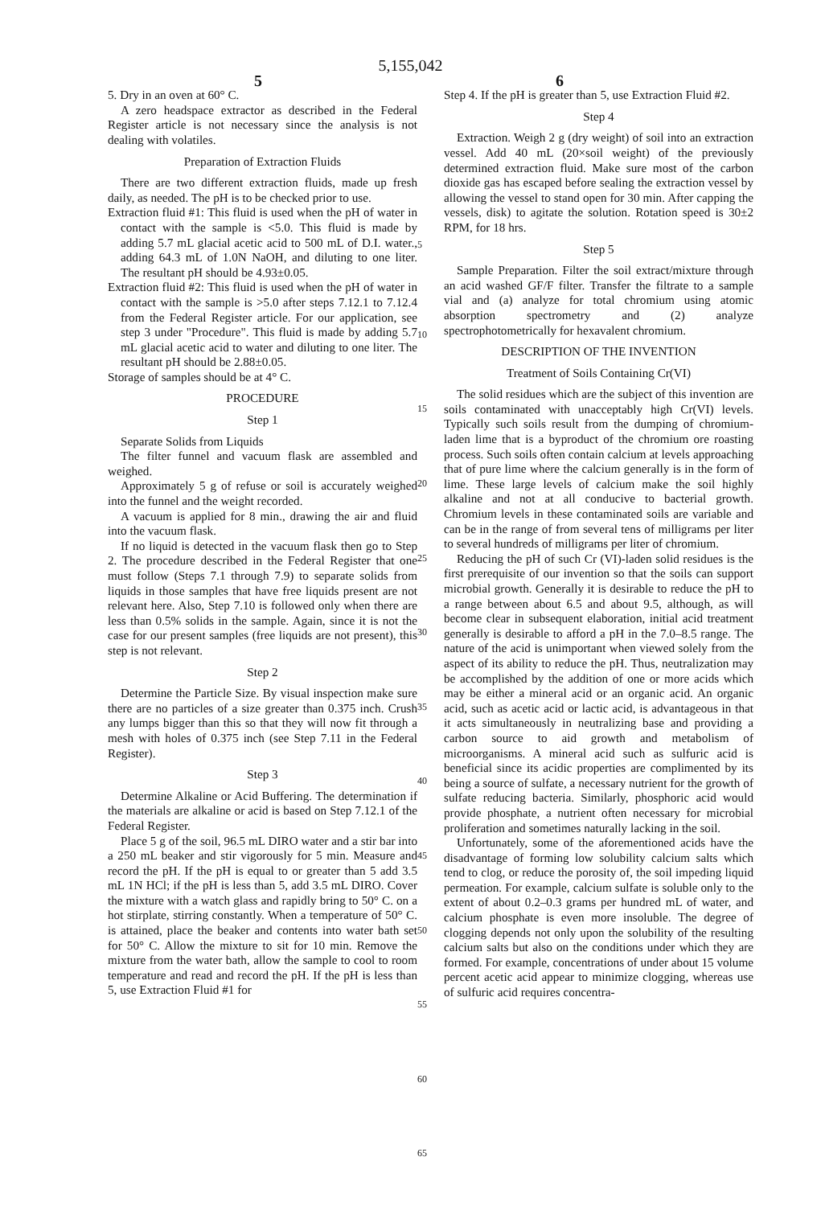5,155,042
5 6
5. Dry in an oven at 60° C.
A zero headspace extractor as described in the Federal Register article is not necessary since the analysis is not dealing with volatiles.
Preparation of Extraction Fluids
There are two different extraction fluids, made up fresh daily, as needed. The pH is to be checked prior to use.
Extraction fluid #1: This fluid is used when the pH of water in contact with the sample is <5.0. This fluid is made by adding 5.7 mL glacial acetic acid to 500 mL of D.I. water., adding 64.3 mL of 1.0N NaOH, and diluting to one liter. The resultant pH should be 4.93±0.05.
Extraction fluid #2: This fluid is used when the pH of water in contact with the sample is >5.0 after steps 7.12.1 to 7.12.4 from the Federal Register article. For our application, see step 3 under "Procedure". This fluid is made by adding 5.7 mL glacial acetic acid to water and diluting to one liter. The resultant pH should be 2.88±0.05.
Storage of samples should be at 4° C.
PROCEDURE
Step 1
Separate Solids from Liquids
The filter funnel and vacuum flask are assembled and weighed.
Approximately 5 g of refuse or soil is accurately weighed into the funnel and the weight recorded.
A vacuum is applied for 8 min., drawing the air and fluid into the vacuum flask.
If no liquid is detected in the vacuum flask then go to Step 2. The procedure described in the Federal Register that one must follow (Steps 7.1 through 7.9) to separate solids from liquids in those samples that have free liquids present are not relevant here. Also, Step 7.10 is followed only when there are less than 0.5% solids in the sample. Again, since it is not the case for our present samples (free liquids are not present), this step is not relevant.
Step 2
Determine the Particle Size. By visual inspection make sure there are no particles of a size greater than 0.375 inch. Crush any lumps bigger than this so that they will now fit through a mesh with holes of 0.375 inch (see Step 7.11 in the Federal Register).
Step 3
Determine Alkaline or Acid Buffering. The determination if the materials are alkaline or acid is based on Step 7.12.1 of the Federal Register.
Place 5 g of the soil, 96.5 mL DIRO water and a stir bar into a 250 mL beaker and stir vigorously for 5 min. Measure and record the pH. If the pH is equal to or greater than 5 add 3.5 mL 1N HCl; if the pH is less than 5, add 3.5 mL DIRO. Cover the mixture with a watch glass and rapidly bring to 50° C. on a hot stirplate, stirring constantly. When a temperature of 50° C. is attained, place the beaker and contents into water bath set for 50° C. Allow the mixture to sit for 10 min. Remove the mixture from the water bath, allow the sample to cool to room temperature and read and record the pH. If the pH is less than 5, use Extraction Fluid #1 for
5
10
15
20
25
30
35
40
45
50
55
60
65
Step 4. If the pH is greater than 5, use Extraction Fluid #2.
Step 4
Extraction. Weigh 2 g (dry weight) of soil into an extraction vessel. Add 40 mL (20×soil weight) of the previously determined extraction fluid. Make sure most of the carbon dioxide gas has escaped before sealing the extraction vessel by allowing the vessel to stand open for 30 min. After capping the vessels, disk) to agitate the solution. Rotation speed is 30±2 RPM, for 18 hrs.
Step 5
Sample Preparation. Filter the soil extract/mixture through an acid washed GF/F filter. Transfer the filtrate to a sample vial and (a) analyze for total chromium using atomic absorption spectrometry and (2) analyze spectrophotometrically for hexavalent chromium.
DESCRIPTION OF THE INVENTION
Treatment of Soils Containing Cr(VI)
The solid residues which are the subject of this invention are soils contaminated with unacceptably high Cr(VI) levels. Typically such soils result from the dumping of chromium-laden lime that is a byproduct of the chromium ore roasting process. Such soils often contain calcium at levels approaching that of pure lime where the calcium generally is in the form of lime. These large levels of calcium make the soil highly alkaline and not at all conducive to bacterial growth. Chromium levels in these contaminated soils are variable and can be in the range of from several tens of milligrams per liter to several hundreds of milligrams per liter of chromium.
Reducing the pH of such Cr (VI)-laden solid residues is the first prerequisite of our invention so that the soils can support microbial growth. Generally it is desirable to reduce the pH to a range between about 6.5 and about 9.5, although, as will become clear in subsequent elaboration, initial acid treatment generally is desirable to afford a pH in the 7.0–8.5 range. The nature of the acid is unimportant when viewed solely from the aspect of its ability to reduce the pH. Thus, neutralization may be accomplished by the addition of one or more acids which may be either a mineral acid or an organic acid. An organic acid, such as acetic acid or lactic acid, is advantageous in that it acts simultaneously in neutralizing base and providing a carbon source to aid growth and metabolism of microorganisms. A mineral acid such as sulfuric acid is beneficial since its acidic properties are complimented by its being a source of sulfate, a necessary nutrient for the growth of sulfate reducing bacteria. Similarly, phosphoric acid would provide phosphate, a nutrient often necessary for microbial proliferation and sometimes naturally lacking in the soil.
Unfortunately, some of the aforementioned acids have the disadvantage of forming low solubility calcium salts which tend to clog, or reduce the porosity of, the soil impeding liquid permeation. For example, calcium sulfate is soluble only to the extent of about 0.2–0.3 grams per hundred mL of water, and calcium phosphate is even more insoluble. The degree of clogging depends not only upon the solubility of the resulting calcium salts but also on the conditions under which they are formed. For example, concentrations of under about 15 volume percent acetic acid appear to minimize clogging, whereas use of sulfuric acid requires concentra-